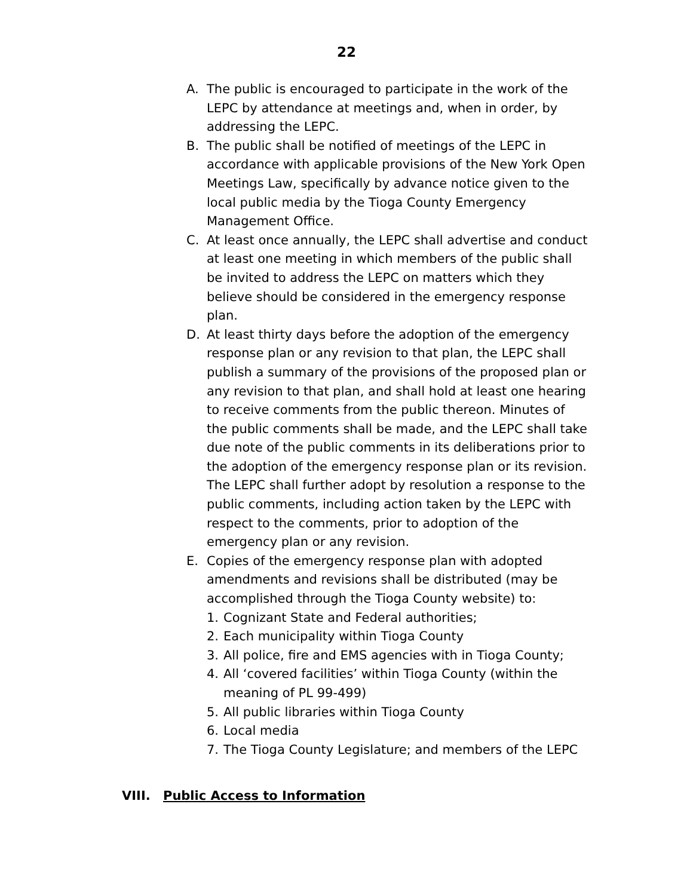22
A. The public is encouraged to participate in the work of the LEPC by attendance at meetings and, when in order, by addressing the LEPC.
B. The public shall be notified of meetings of the LEPC in accordance with applicable provisions of the New York Open Meetings Law, specifically by advance notice given to the local public media by the Tioga County Emergency Management Office.
C. At least once annually, the LEPC shall advertise and conduct at least one meeting in which members of the public shall be invited to address the LEPC on matters which they believe should be considered in the emergency response plan.
D. At least thirty days before the adoption of the emergency response plan or any revision to that plan, the LEPC shall publish a summary of the provisions of the proposed plan or any revision to that plan, and shall hold at least one hearing to receive comments from the public thereon. Minutes of the public comments shall be made, and the LEPC shall take due note of the public comments in its deliberations prior to the adoption of the emergency response plan or its revision. The LEPC shall further adopt by resolution a response to the public comments, including action taken by the LEPC with respect to the comments, prior to adoption of the emergency plan or any revision.
E. Copies of the emergency response plan with adopted amendments and revisions shall be distributed (may be accomplished through the Tioga County website) to:
1. Cognizant State and Federal authorities;
2. Each municipality within Tioga County
3. All police, fire and EMS agencies with in Tioga County;
4. All ‘covered facilities’ within Tioga County (within the meaning of PL 99-499)
5. All public libraries within Tioga County
6. Local media
7. The Tioga County Legislature; and members of the LEPC
VIII. Public Access to Information